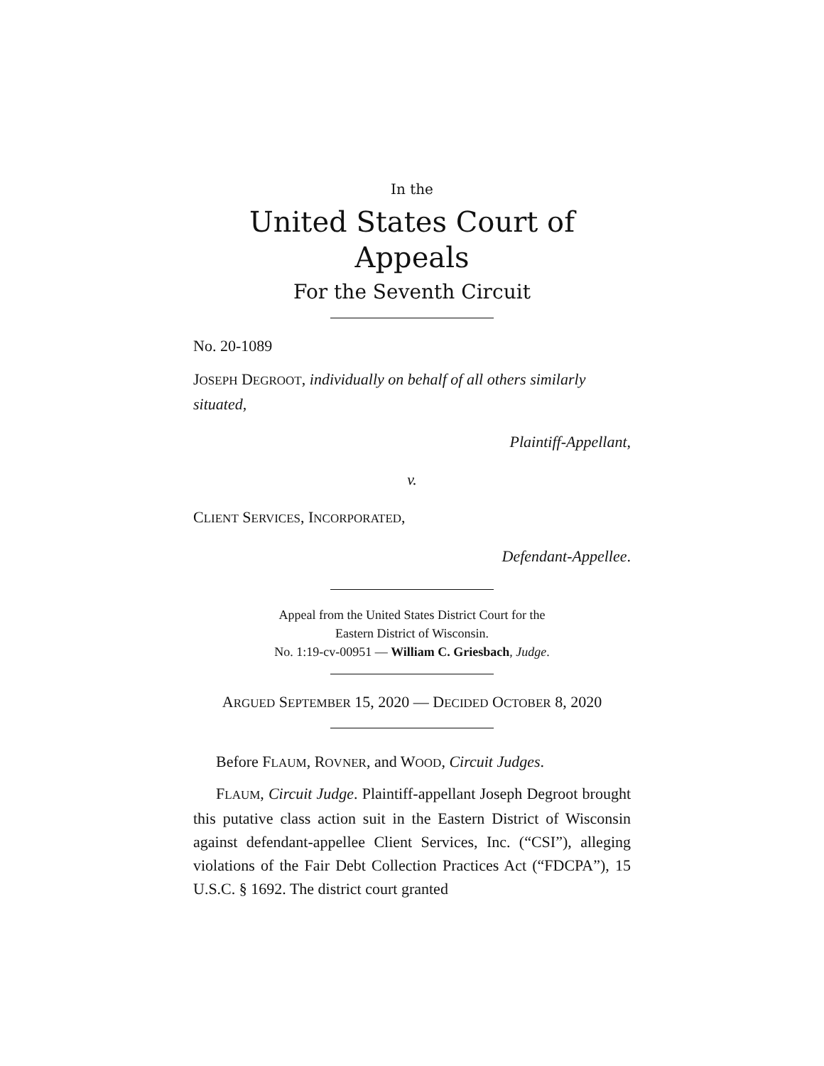In the
United States Court of Appeals
For the Seventh Circuit
No. 20-1089
JOSEPH DEGROOT, individually on behalf of all others similarly situated,
Plaintiff-Appellant,
v.
CLIENT SERVICES, INCORPORATED,
Defendant-Appellee.
Appeal from the United States District Court for the
Eastern District of Wisconsin.
No. 1:19-cv-00951 — William C. Griesbach, Judge.
ARGUED SEPTEMBER 15, 2020 — DECIDED OCTOBER 8, 2020
Before FLAUM, ROVNER, and WOOD, Circuit Judges.
FLAUM, Circuit Judge. Plaintiff-appellant Joseph Degroot brought this putative class action suit in the Eastern District of Wisconsin against defendant-appellee Client Services, Inc. (“CSI”), alleging violations of the Fair Debt Collection Practices Act (“FDCPA”), 15 U.S.C. § 1692. The district court granted